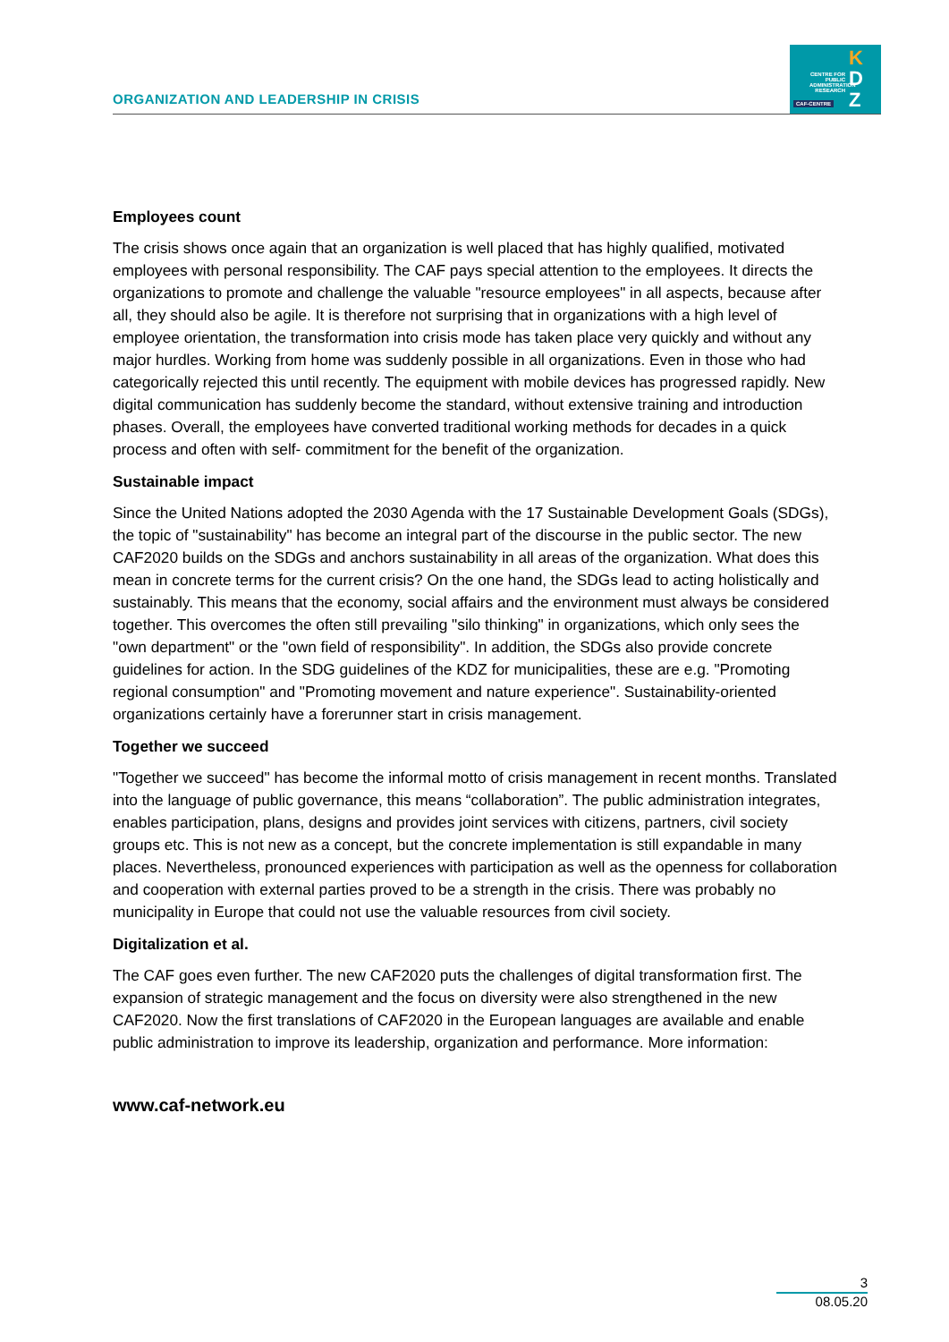ORGANIZATION AND LEADERSHIP IN CRISIS
CENTRE FOR PUBLIC ADMINISTRATION RESEARCH
K
D
Z
CAF-CENTRE
Employees count
The crisis shows once again that an organization is well placed that has highly qualified, motivated employees with personal responsibility. The CAF pays special attention to the employees. It directs the organizations to promote and challenge the valuable "resource employees" in all aspects, because after all, they should also be agile. It is therefore not surprising that in organizations with a high level of employee orientation, the transformation into crisis mode has taken place very quickly and without any major hurdles. Working from home was suddenly possible in all organizations. Even in those who had categorically rejected this until recently. The equipment with mobile devices has progressed rapidly. New digital communication has suddenly become the standard, without extensive training and introduction phases. Overall, the employees have converted traditional working methods for decades in a quick process and often with self- commitment for the benefit of the organization.
Sustainable impact
Since the United Nations adopted the 2030 Agenda with the 17 Sustainable Development Goals (SDGs), the topic of "sustainability" has become an integral part of the discourse in the public sector. The new CAF2020 builds on the SDGs and anchors sustainability in all areas of the organization. What does this mean in concrete terms for the current crisis? On the one hand, the SDGs lead to acting holistically and sustainably. This means that the economy, social affairs and the environment must always be considered together. This overcomes the often still prevailing "silo thinking" in organizations, which only sees the "own department" or the "own field of responsibility". In addition, the SDGs also provide concrete guidelines for action. In the SDG guidelines of the KDZ for municipalities, these are e.g. "Promoting regional consumption" and "Promoting movement and nature experience". Sustainability-oriented organizations certainly have a forerunner start in crisis management.
Together we succeed
"Together we succeed" has become the informal motto of crisis management in recent months. Translated into the language of public governance, this means “collaboration”. The public administration integrates, enables participation, plans, designs and provides joint services with citizens, partners, civil society groups etc. This is not new as a concept, but the concrete implementation is still expandable in many places. Nevertheless, pronounced experiences with participation as well as the openness for collaboration and cooperation with external parties proved to be a strength in the crisis. There was probably no municipality in Europe that could not use the valuable resources from civil society.
Digitalization et al.
The CAF goes even further. The new CAF2020 puts the challenges of digital transformation first. The expansion of strategic management and the focus on diversity were also strengthened in the new CAF2020. Now the first translations of CAF2020 in the European languages are available and enable public administration to improve its leadership, organization and performance. More information:
www.caf-network.eu
3
08.05.20